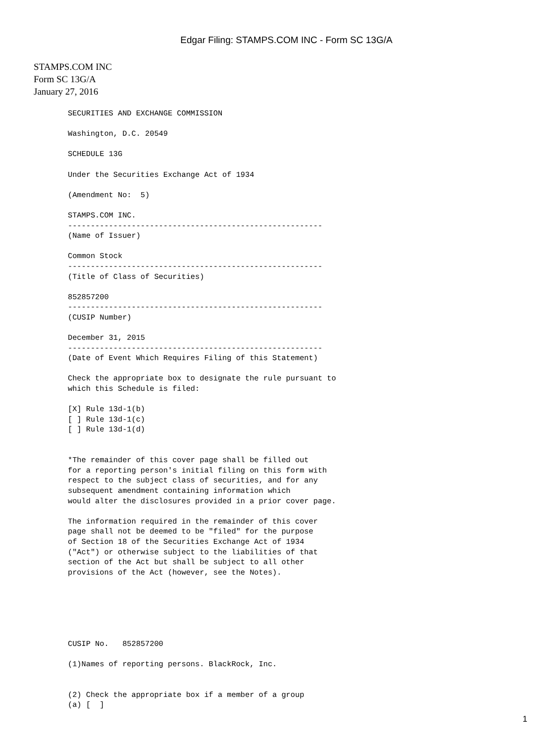Edgar Filing: STAMPS.COM INC - Form SC 13G/A
STAMPS.COM INC
Form SC 13G/A
January 27, 2016
SECURITIES AND EXCHANGE COMMISSION

Washington, D.C. 20549

SCHEDULE 13G

Under the Securities Exchange Act of 1934

(Amendment No:  5)

STAMPS.COM INC.
--------------------------------------------------------
(Name of Issuer)

Common Stock
--------------------------------------------------------
(Title of Class of Securities)

852857200
--------------------------------------------------------
(CUSIP Number)

December 31, 2015
--------------------------------------------------------
(Date of Event Which Requires Filing of this Statement)

Check the appropriate box to designate the rule pursuant to
which this Schedule is filed:

[X] Rule 13d-1(b)
[ ] Rule 13d-1(c)
[ ] Rule 13d-1(d)


*The remainder of this cover page shall be filled out
for a reporting person's initial filing on this form with
respect to the subject class of securities, and for any
subsequent amendment containing information which
would alter the disclosures provided in a prior cover page.

The information required in the remainder of this cover
page shall not be deemed to be "filed" for the purpose
of Section 18 of the Securities Exchange Act of 1934
("Act") or otherwise subject to the liabilities of that
section of the Act but shall be subject to all other
provisions of the Act (however, see the Notes).






CUSIP No.   852857200

(1)Names of reporting persons. BlackRock, Inc.


(2) Check the appropriate box if a member of a group
(a) [  ]
1